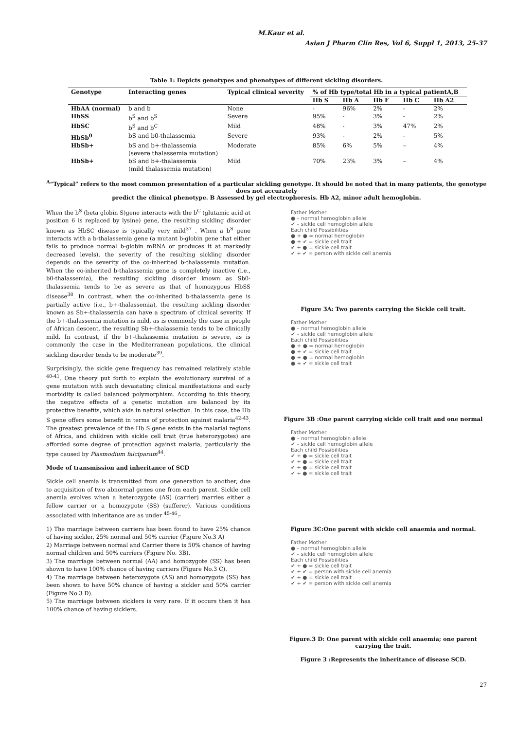M.Kaur et al.
Asian J Pharm Clin Res, Vol 6, Suppl 1, 2013, 25-37
Table 1: Depicts genotypes and phenotypes of different sickling disorders.
| Genotype | Interacting genes | Typical clinical severity | % of Hb type/total Hb in a typical patientA,B | | | | |
| --- | --- | --- | --- | --- | --- | --- | --- |
| | | | Hb S | Hb A | Hb F | Hb C | Hb A2 |
| HbAA (normal) | b and b | None | - | 96% | 2% | - | 2% |
| HbSS | b<sup>S</sup> and b<sup>S</sup> | Severe | 95% | - | 3% | - | 2% |
| HbSC | b<sup>S</sup> and b<sup>C</sup> | Mild | 48% | - | 3% | 47% | 2% |
| HbSb<sup>0</sup> | bS and b0-thalassemia | Severe | 93% | - | 2% | - | 5% |
| HbSb+ | bS and b+-thalassemia (severe thalassemia mutation) | Moderate | 85% | 6% | 5% | – | 4% |
| HbSb+ | bS and b+-thalassemia (mild thalassemia mutation) | Mild | 70% | 23% | 3% | – | 4% |
<sup>A</sup>“Typical” refers to the most common presentation of a particular sickling genotype. It should be noted that in many patients, the genotype does not accurately
predict the clinical phenotype. B Assessed by gel electrophoresis. Hb A2, minor adult hemoglobin.
When the b<sup>S</sup> (beta globin S)gene interacts with the b<sup>C</sup> (glutamic acid at position 6 is replaced by lysine) gene, the resulting sickling disorder known as HbSC disease is typically very mild<sup>37</sup> . When a b<sup>S</sup> gene interacts with a b-thalassemia gene (a mutant b-globin gene that either fails to produce normal b-globin mRNA or produces it at markedly decreased levels), the severity of the resulting sickling disorder depends on the severity of the co-inherited b-thalassemia mutation. When the co-inherited b-thalassemia gene is completely inactive (i.e., b0-thalassemia), the resulting sickling disorder known as Sb0-thalassemia tends to be as severe as that of homozygous HbSS disease<sup>38</sup>. In contrast, when the co-inherited b-thalassemia gene is partially active (i.e., b+-thalassemia), the resulting sickling disorder known as Sb+-thalassemia can have a spectrum of clinical severity. If the b+-thalassemia mutation is mild, as is commonly the case in people of African descent, the resulting Sb+-thalassemia tends to be clinically mild. In contrast, if the b+-thalassemia mutation is severe, as is commonly the case in the Mediterranean populations, the clinical sickling disorder tends to be moderate<sup>39</sup>.
Surprisingly, the sickle gene frequency has remained relatively stable <sup>40-41</sup>. One theory put forth to explain the evolutionary survival of a gene mutation with such devastating clinical manifestations and early morbidity is called balanced polymorphism. According to this theory, the negative effects of a genetic mutation are balanced by its protective benefits, which aids in natural selection. In this case, the Hb S gene offers some benefit in terms of protection against malaria<sup>42-43</sup>. The greatest prevalence of the Hb S gene exists in the malarial regions of Africa, and children with sickle cell trait (true heterozygotes) are afforded some degree of protection against malaria, particularly the type caused by Plasmodium falciparum<sup>44</sup>.
Mode of transmission and inheritance of SCD
Sickle cell anemia is transmitted from one generation to another, due to acquisition of two abnormal genes one from each parent. Sickle cell anemia evolves when a heterozygote (AS) (carrier) marries either a fellow carrier or a homozygote (SS) (sufferer). Various conditions associated with inheritance are as under <sup>45-46</sup>:-
1) The marriage between carriers has been found to have 25% chance of having sickler, 25% normal and 50% carrier (Figure No.3 A)
2) Marriage between normal and Carrier there is 50% chance of having normal children and 50% carriers (Figure No. 3B).
3) The marriage between normal (AA) and homozygote (SS) has been shown to have 100% chance of having carriers (Figure No.3 C).
4) The marriage between heterozygote (AS) and homozygote (SS) has been shown to have 50% chance of having a sickler and 50% carrier (Figure No.3 D).
5) The marriage between sicklers is very rare. If it occurs then it has 100% chance of having sicklers.
Father Mother
● – normal hemoglobin allele
✔ – sickle cell hemoglobin allele
Each child Possibilities
● + ● = normal hemoglobin
● + ✔ = sickle cell trait
✔ + ● = sickle cell trait
✔ + ✔ = person with sickle cell anemia
Figure 3A: Two parents carrying the Sickle cell trait.
Father Mother
● – normal hemoglobin allele
✔ – sickle cell hemoglobin allele
Each child Possibilities
● + ● = normal hemoglobin
● + ✔ = sickle cell trait
● + ● = normal hemoglobin
● + ✔ = sickle cell trait
Figure 3B :One parent carrying sickle cell trait and one normal
Father Mother
● – normal hemoglobin allele
✔ – sickle cell hemoglobin allele
Each child Possibilities
✔ + ● = sickle cell trait
✔ + ● = sickle cell trait
✔ + ● = sickle cell trait
✔ + ● = sickle cell trait
Figure 3C:One parent with sickle cell anaemia and normal.
Father Mother
● – normal hemoglobin allele
✔ – sickle cell hemoglobin allele
Each child Possibilities
✔ + ● = sickle cell trait
✔ + ✔ = person with sickle cell anemia
✔ + ● = sickle cell trait
✔ + ✔ = person with sickle cell anemia
Figure.3 D: One parent with sickle cell anaemia; one parent carrying the trait.
Figure 3 :Represents the inheritance of disease SCD.
27